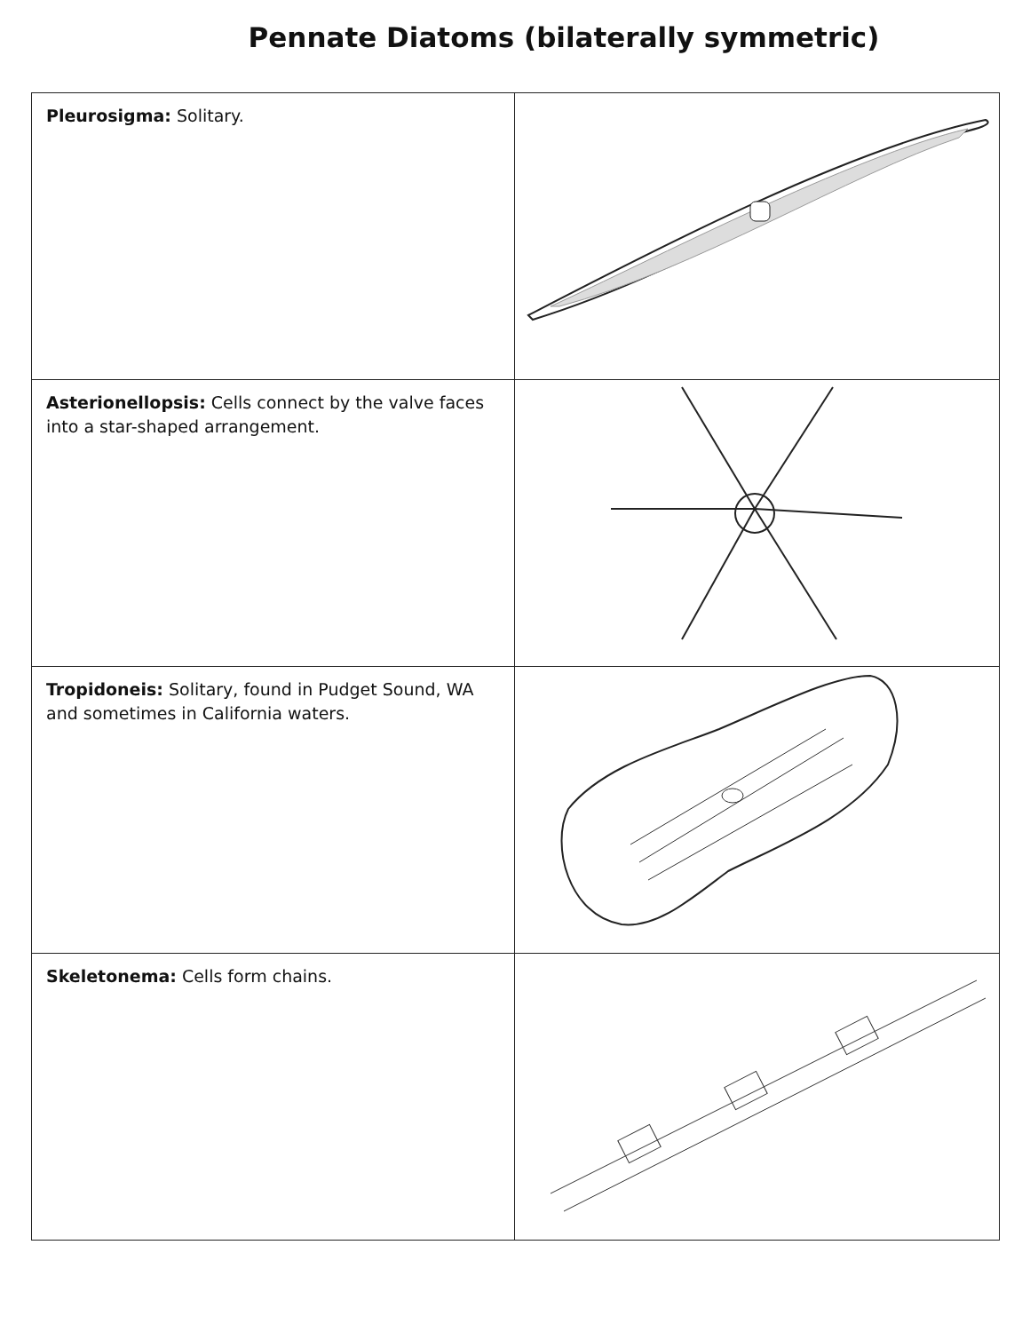Pennate Diatoms (bilaterally symmetric)
| Pleurosigma: Solitary. | |
| Asterionellopsis: Cells connect by the valve faces into a star-shaped arrangement. | |
| Tropidoneis: Solitary, found in Pudget Sound, WA and sometimes in California waters. | |
| Skeletonema: Cells form chains. | |